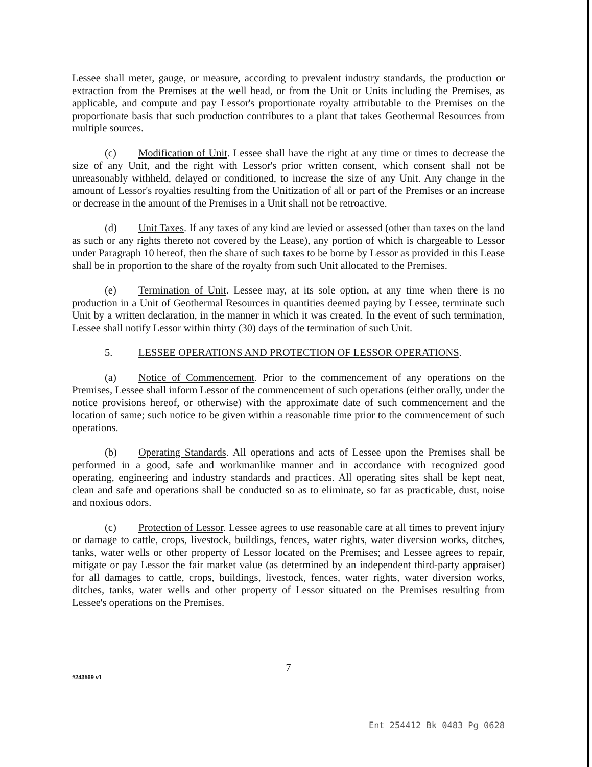Lessee shall meter, gauge, or measure, according to prevalent industry standards, the production or extraction from the Premises at the well head, or from the Unit or Units including the Premises, as applicable, and compute and pay Lessor's proportionate royalty attributable to the Premises on the proportionate basis that such production contributes to a plant that takes Geothermal Resources from multiple sources.
(c) Modification of Unit. Lessee shall have the right at any time or times to decrease the size of any Unit, and the right with Lessor's prior written consent, which consent shall not be unreasonably withheld, delayed or conditioned, to increase the size of any Unit. Any change in the amount of Lessor's royalties resulting from the Unitization of all or part of the Premises or an increase or decrease in the amount of the Premises in a Unit shall not be retroactive.
(d) Unit Taxes. If any taxes of any kind are levied or assessed (other than taxes on the land as such or any rights thereto not covered by the Lease), any portion of which is chargeable to Lessor under Paragraph 10 hereof, then the share of such taxes to be borne by Lessor as provided in this Lease shall be in proportion to the share of the royalty from such Unit allocated to the Premises.
(e) Termination of Unit. Lessee may, at its sole option, at any time when there is no production in a Unit of Geothermal Resources in quantities deemed paying by Lessee, terminate such Unit by a written declaration, in the manner in which it was created. In the event of such termination, Lessee shall notify Lessor within thirty (30) days of the termination of such Unit.
5. LESSEE OPERATIONS AND PROTECTION OF LESSOR OPERATIONS.
(a) Notice of Commencement. Prior to the commencement of any operations on the Premises, Lessee shall inform Lessor of the commencement of such operations (either orally, under the notice provisions hereof, or otherwise) with the approximate date of such commencement and the location of same; such notice to be given within a reasonable time prior to the commencement of such operations.
(b) Operating Standards. All operations and acts of Lessee upon the Premises shall be performed in a good, safe and workmanlike manner and in accordance with recognized good operating, engineering and industry standards and practices. All operating sites shall be kept neat, clean and safe and operations shall be conducted so as to eliminate, so far as practicable, dust, noise and noxious odors.
(c) Protection of Lessor. Lessee agrees to use reasonable care at all times to prevent injury or damage to cattle, crops, livestock, buildings, fences, water rights, water diversion works, ditches, tanks, water wells or other property of Lessor located on the Premises; and Lessee agrees to repair, mitigate or pay Lessor the fair market value (as determined by an independent third-party appraiser) for all damages to cattle, crops, buildings, livestock, fences, water rights, water diversion works, ditches, tanks, water wells and other property of Lessor situated on the Premises resulting from Lessee's operations on the Premises.
7
#243569 v1
Ent 254412 Bk 0483 Pg 0628